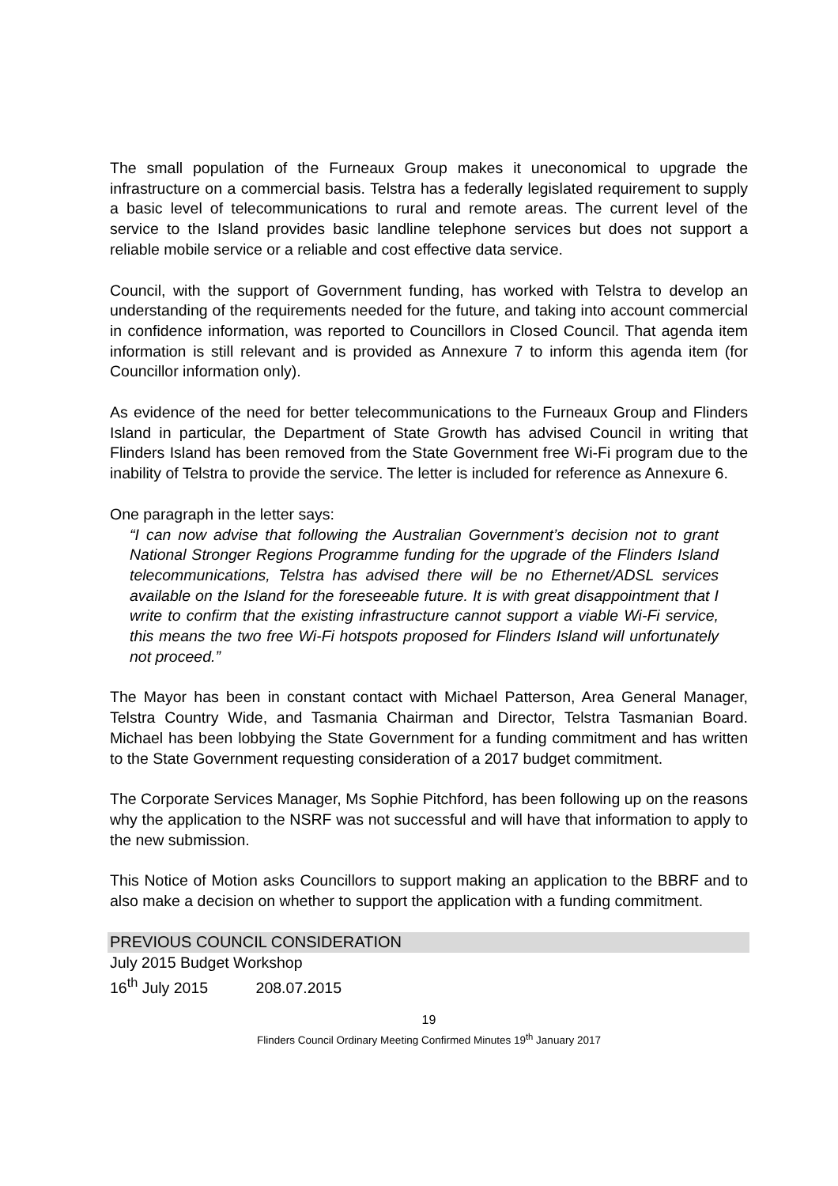The small population of the Furneaux Group makes it uneconomical to upgrade the infrastructure on a commercial basis. Telstra has a federally legislated requirement to supply a basic level of telecommunications to rural and remote areas. The current level of the service to the Island provides basic landline telephone services but does not support a reliable mobile service or a reliable and cost effective data service.
Council, with the support of Government funding, has worked with Telstra to develop an understanding of the requirements needed for the future, and taking into account commercial in confidence information, was reported to Councillors in Closed Council. That agenda item information is still relevant and is provided as Annexure 7 to inform this agenda item (for Councillor information only).
As evidence of the need for better telecommunications to the Furneaux Group and Flinders Island in particular, the Department of State Growth has advised Council in writing that Flinders Island has been removed from the State Government free Wi-Fi program due to the inability of Telstra to provide the service. The letter is included for reference as Annexure 6.
One paragraph in the letter says:
“I can now advise that following the Australian Government’s decision not to grant National Stronger Regions Programme funding for the upgrade of the Flinders Island telecommunications, Telstra has advised there will be no Ethernet/ADSL services available on the Island for the foreseeable future. It is with great disappointment that I write to confirm that the existing infrastructure cannot support a viable Wi-Fi service, this means the two free Wi-Fi hotspots proposed for Flinders Island will unfortunately not proceed.”
The Mayor has been in constant contact with Michael Patterson, Area General Manager, Telstra Country Wide, and Tasmania Chairman and Director, Telstra Tasmanian Board. Michael has been lobbying the State Government for a funding commitment and has written to the State Government requesting consideration of a 2017 budget commitment.
The Corporate Services Manager, Ms Sophie Pitchford, has been following up on the reasons why the application to the NSRF was not successful and will have that information to apply to the new submission.
This Notice of Motion asks Councillors to support making an application to the BBRF and to also make a decision on whether to support the application with a funding commitment.
PREVIOUS COUNCIL CONSIDERATION
July 2015 Budget Workshop
16<sup>th</sup> July 2015 208.07.2015
19
Flinders Council Ordinary Meeting Confirmed Minutes 19<sup>th</sup> January 2017